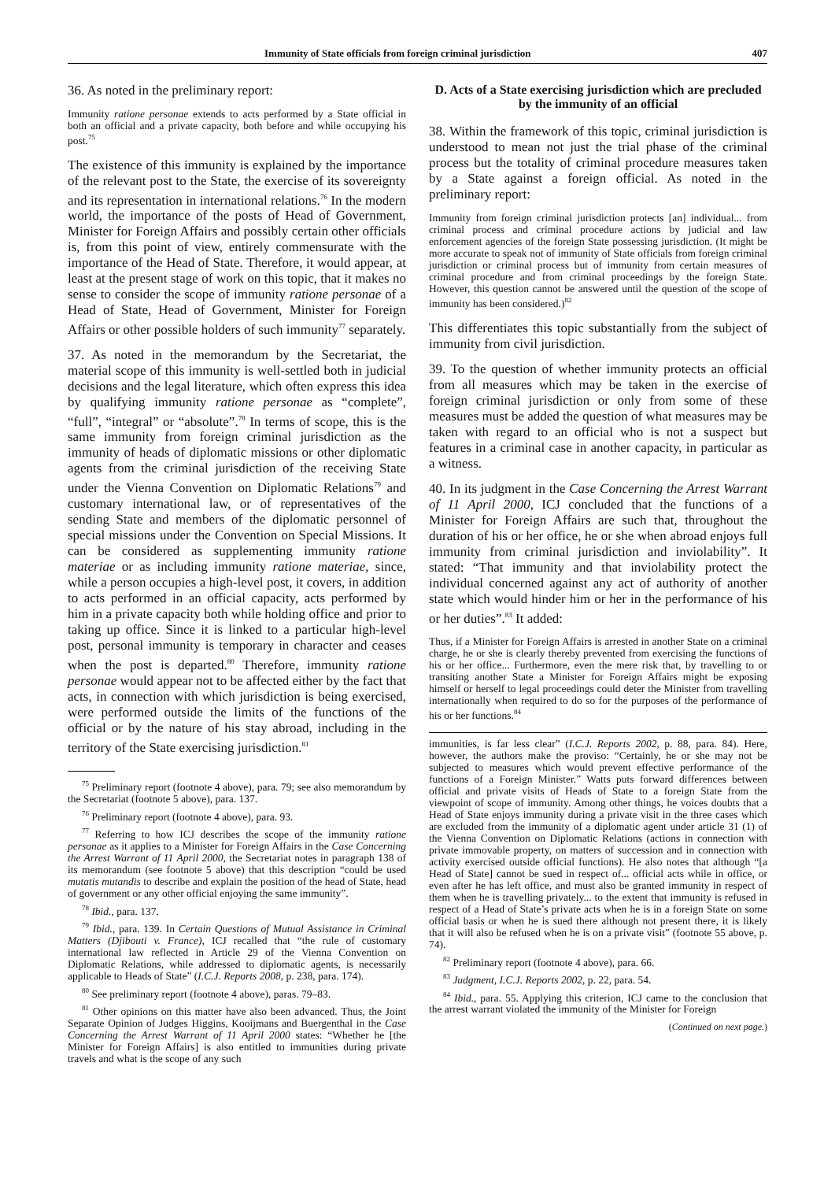Immunity of State officials from foreign criminal jurisdiction 407
36. As noted in the preliminary report:
Immunity ratione personae extends to acts performed by a State official in both an official and a private capacity, both before and while occupying his post.<sup>75</sup>
The existence of this immunity is explained by the importance of the relevant post to the State, the exercise of its sovereignty and its representation in international relations.<sup>76</sup> In the modern world, the importance of the posts of Head of Government, Minister for Foreign Affairs and possibly certain other officials is, from this point of view, entirely commensurate with the importance of the Head of State. Therefore, it would appear, at least at the present stage of work on this topic, that it makes no sense to consider the scope of immunity ratione personae of a Head of State, Head of Government, Minister for Foreign Affairs or other possible holders of such immunity<sup>77</sup> separately.
37. As noted in the memorandum by the Secretariat, the material scope of this immunity is well-settled both in judicial decisions and the legal literature, which often express this idea by qualifying immunity ratione personae as “complete”, “full”, “integral” or “absolute”.<sup>78</sup> In terms of scope, this is the same immunity from foreign criminal jurisdiction as the immunity of heads of diplomatic missions or other diplomatic agents from the criminal jurisdiction of the receiving State under the Vienna Convention on Diplomatic Relations<sup>79</sup> and customary international law, or of representatives of the sending State and members of the diplomatic personnel of special missions under the Convention on Special Missions. It can be considered as supplementing immunity ratione materiae or as including immunity ratione materiae, since, while a person occupies a high-level post, it covers, in addition to acts performed in an official capacity, acts performed by him in a private capacity both while holding office and prior to taking up office. Since it is linked to a particular high-level post, personal immunity is temporary in character and ceases when the post is departed.<sup>80</sup> Therefore, immunity ratione personae would appear not to be affected either by the fact that acts, in connection with which jurisdiction is being exercised, were performed outside the limits of the functions of the official or by the nature of his stay abroad, including in the territory of the State exercising jurisdiction.<sup>81</sup>
<sup>75</sup> Preliminary report (footnote 4 above), para. 79; see also memorandum by the Secretariat (footnote 5 above), para. 137.
<sup>76</sup> Preliminary report (footnote 4 above), para. 93.
<sup>77</sup> Referring to how ICJ describes the scope of the immunity ratione personae as it applies to a Minister for Foreign Affairs in the Case Concerning the Arrest Warrant of 11 April 2000, the Secretariat notes in paragraph 138 of its memorandum (see footnote 5 above) that this description “could be used mutatis mutandis to describe and explain the position of the head of State, head of government or any other official enjoying the same immunity”.
<sup>78</sup> Ibid., para. 137.
<sup>79</sup> Ibid., para. 139. In Certain Questions of Mutual Assistance in Criminal Matters (Djibouti v. France), ICJ recalled that “the rule of customary international law reflected in Article 29 of the Vienna Convention on Diplomatic Relations, while addressed to diplomatic agents, is necessarily applicable to Heads of State” (I.C.J. Reports 2008, p. 238, para. 174).
<sup>80</sup> See preliminary report (footnote 4 above), paras. 79–83.
<sup>81</sup> Other opinions on this matter have also been advanced. Thus, the Joint Separate Opinion of Judges Higgins, Kooijmans and Buergenthal in the Case Concerning the Arrest Warrant of 11 April 2000 states: “Whether he [the Minister for Foreign Affairs] is also entitled to immunities during private travels and what is the scope of any such
D. Acts of a State exercising jurisdiction which are precluded by the immunity of an official
38. Within the framework of this topic, criminal jurisdiction is understood to mean not just the trial phase of the criminal process but the totality of criminal procedure measures taken by a State against a foreign official. As noted in the preliminary report:
Immunity from foreign criminal jurisdiction protects [an] individual... from criminal process and criminal procedure actions by judicial and law enforcement agencies of the foreign State possessing jurisdiction. (It might be more accurate to speak not of immunity of State officials from foreign criminal jurisdiction or criminal process but of immunity from certain measures of criminal procedure and from criminal proceedings by the foreign State. However, this question cannot be answered until the question of the scope of immunity has been considered.)<sup>82</sup>
This differentiates this topic substantially from the subject of immunity from civil jurisdiction.
39. To the question of whether immunity protects an official from all measures which may be taken in the exercise of foreign criminal jurisdiction or only from some of these measures must be added the question of what measures may be taken with regard to an official who is not a suspect but features in a criminal case in another capacity, in particular as a witness.
40. In its judgment in the Case Concerning the Arrest Warrant of 11 April 2000, ICJ concluded that the functions of a Minister for Foreign Affairs are such that, throughout the duration of his or her office, he or she when abroad enjoys full immunity from criminal jurisdiction and inviolability”. It stated: “That immunity and that inviolability protect the individual concerned against any act of authority of another state which would hinder him or her in the performance of his or her duties”.<sup>83</sup> It added:
Thus, if a Minister for Foreign Affairs is arrested in another State on a criminal charge, he or she is clearly thereby prevented from exercising the functions of his or her office... Furthermore, even the mere risk that, by travelling to or transiting another State a Minister for Foreign Affairs might be exposing himself or herself to legal proceedings could deter the Minister from travelling internationally when required to do so for the purposes of the performance of his or her functions.<sup>84</sup>
immunities, is far less clear” (I.C.J. Reports 2002, p. 88, para. 84). Here, however, the authors make the proviso: “Certainly, he or she may not be subjected to measures which would prevent effective performance of the functions of a Foreign Minister.” Watts puts forward differences between official and private visits of Heads of State to a foreign State from the viewpoint of scope of immunity. Among other things, he voices doubts that a Head of State enjoys immunity during a private visit in the three cases which are excluded from the immunity of a diplomatic agent under article 31 (1) of the Vienna Convention on Diplomatic Relations (actions in connection with private immovable property, on matters of succession and in connection with activity exercised outside official functions). He also notes that although “[a Head of State] cannot be sued in respect of... official acts while in office, or even after he has left office, and must also be granted immunity in respect of them when he is travelling privately... to the extent that immunity is refused in respect of a Head of State’s private acts when he is in a foreign State on some official basis or when he is sued there although not present there, it is likely that it will also be refused when he is on a private visit” (footnote 55 above, p. 74).
<sup>82</sup> Preliminary report (footnote 4 above), para. 66.
<sup>83</sup> Judgment, I.C.J. Reports 2002, p. 22, para. 54.
<sup>84</sup> Ibid., para. 55. Applying this criterion, ICJ came to the conclusion that the arrest warrant violated the immunity of the Minister for Foreign
(Continued on next page.)